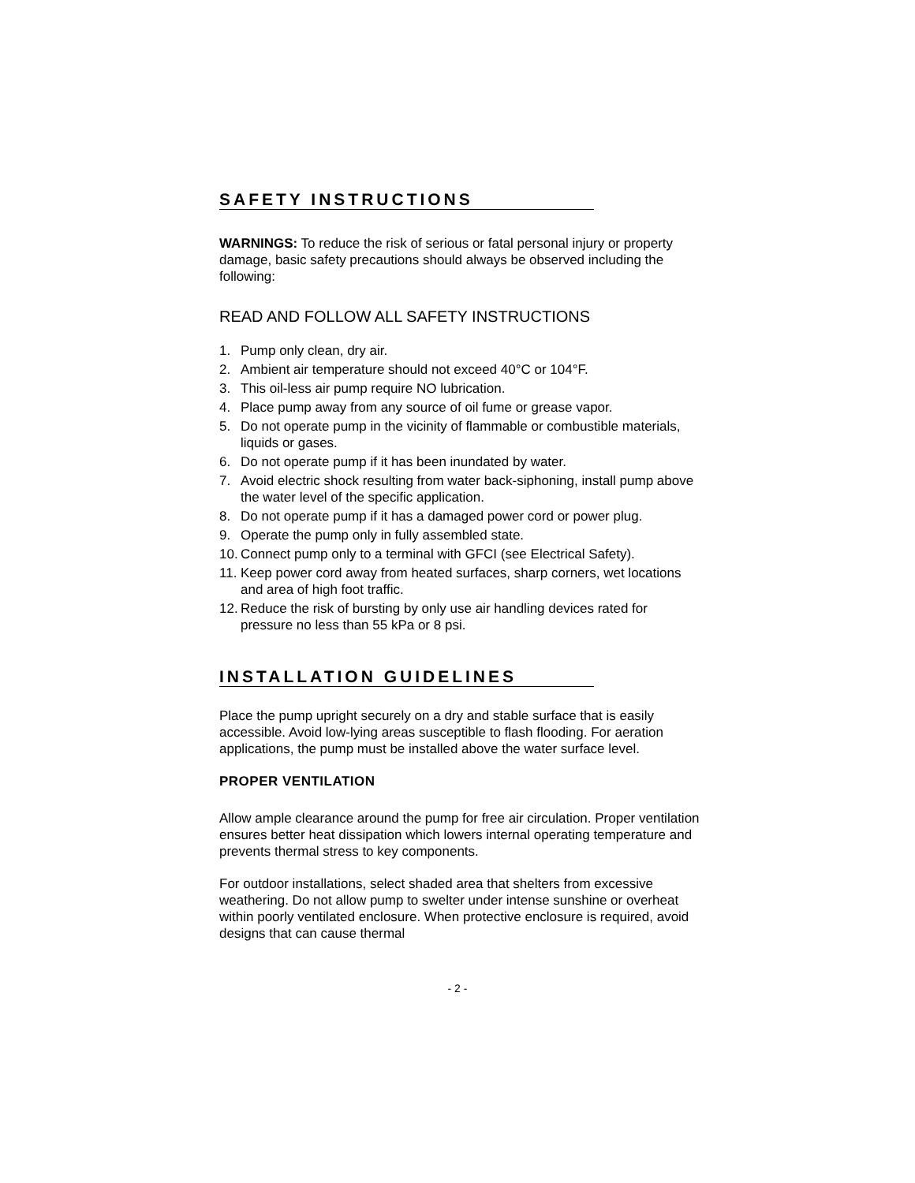SAFETY INSTRUCTIONS
WARNINGS: To reduce the risk of serious or fatal personal injury or property damage, basic safety precautions should always be observed including the following:
READ AND FOLLOW ALL SAFETY INSTRUCTIONS
1. Pump only clean, dry air.
2. Ambient air temperature should not exceed 40°C or 104°F.
3. This oil-less air pump require NO lubrication.
4. Place pump away from any source of oil fume or grease vapor.
5. Do not operate pump in the vicinity of flammable or combustible materials, liquids or gases.
6. Do not operate pump if it has been inundated by water.
7. Avoid electric shock resulting from water back-siphoning, install pump above the water level of the specific application.
8. Do not operate pump if it has a damaged power cord or power plug.
9. Operate the pump only in fully assembled state.
10. Connect pump only to a terminal with GFCI (see Electrical Safety).
11. Keep power cord away from heated surfaces, sharp corners, wet locations and area of high foot traffic.
12. Reduce the risk of bursting by only use air handling devices rated for pressure no less than 55 kPa or 8 psi.
INSTALLATION GUIDELINES
Place the pump upright securely on a dry and stable surface that is easily accessible. Avoid low-lying areas susceptible to flash flooding. For aeration applications, the pump must be installed above the water surface level.
PROPER VENTILATION
Allow ample clearance around the pump for free air circulation. Proper ventilation ensures better heat dissipation which lowers internal operating temperature and prevents thermal stress to key components.
For outdoor installations, select shaded area that shelters from excessive weathering. Do not allow pump to swelter under intense sunshine or overheat within poorly ventilated enclosure. When protective enclosure is required, avoid designs that can cause thermal
- 2 -